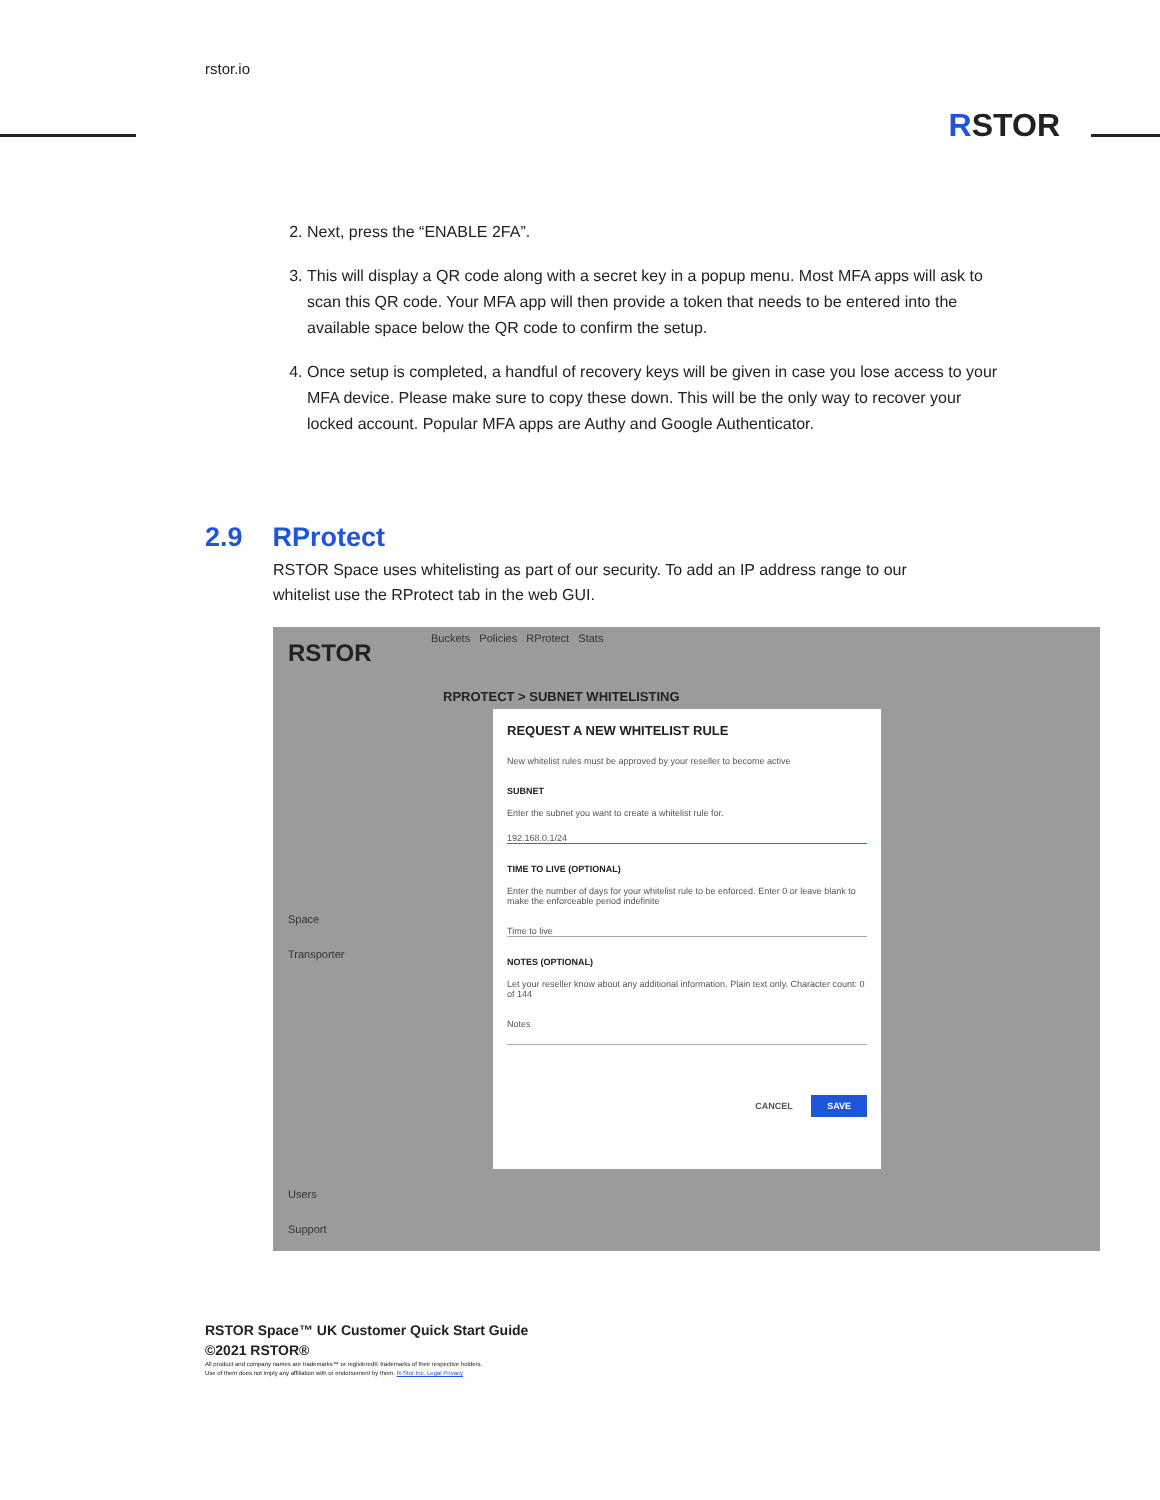rstor.io
RSTOR
2. Next, press the “ENABLE 2FA”.
3. This will display a QR code along with a secret key in a popup menu. Most MFA apps will ask to scan this QR code. Your MFA app will then provide a token that needs to be entered into the available space below the QR code to confirm the setup.
4. Once setup is completed, a handful of recovery keys will be given in case you lose access to your MFA device. Please make sure to copy these down. This will be the only way to recover your locked account. Popular MFA apps are Authy and Google Authenticator.
2.9 RProtect
RSTOR Space uses whitelisting as part of our security. To add an IP address range to our whitelist use the RProtect tab in the web GUI.
RSTOR
Buckets Policies RProtect Stats
RPROTECT > SUBNET WHITELISTING
Space
Transporter
Users
Support
REQUEST A NEW WHITELIST RULE
New whitelist rules must be approved by your reseller to become active
SUBNET
Enter the subnet you want to create a whitelist rule for.
192.168.0.1/24
TIME TO LIVE (OPTIONAL)
Enter the number of days for your whitelist rule to be enforced. Enter 0 or leave blank to make the enforceable period indefinite
Time to live
NOTES (OPTIONAL)
Let your reseller know about any additional information. Plain text only. Character count: 0 of 144
Notes
CANCEL SAVE
RSTOR Space™ UK Customer Quick Start Guide
©2021 RSTOR®
All product and company names are trademarks™ or registered® trademarks of their respective holders.
Use of them does not imply any affiliation with or endorsement by them. R-Stor Inc. Legal Privacy